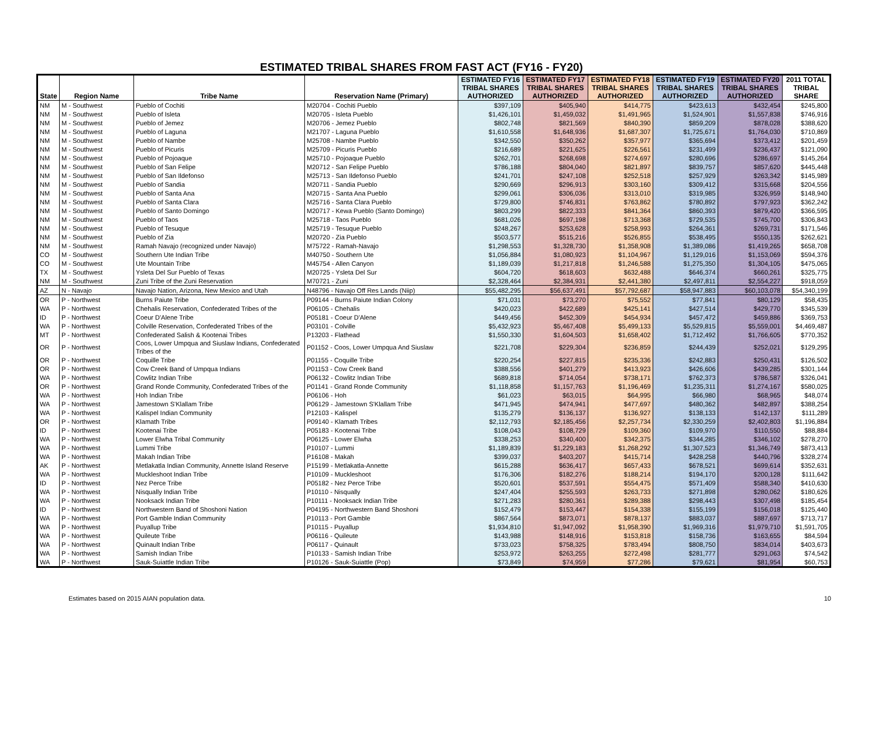ESTIMATED TRIBAL SHARES FROM FAST ACT (FY16 - FY20)
| State | Region Name | Tribe Name | Reservation Name (Primary) | ESTIMATED FY16 TRIBAL SHARES AUTHORIZED | ESTIMATED FY17 TRIBAL SHARES AUTHORIZED | ESTIMATED FY18 TRIBAL SHARES AUTHORIZED | ESTIMATED FY19 TRIBAL SHARES AUTHORIZED | ESTIMATED FY20 TRIBAL SHARES AUTHORIZED | 2011 TOTAL TRIBAL SHARE |
| --- | --- | --- | --- | --- | --- | --- | --- | --- | --- |
| NM | M - Southwest | Pueblo of Cochiti | M20704 - Cochiti Pueblo | $397,109 | $405,940 | $414,775 | $423,613 | $432,454 | $245,800 |
| NM | M - Southwest | Pueblo of Isleta | M20705 - Isleta Pueblo | $1,426,101 | $1,459,032 | $1,491,965 | $1,524,901 | $1,557,838 | $746,916 |
| NM | M - Southwest | Pueblo of Jemez | M20706 - Jemez Pueblo | $802,748 | $821,569 | $840,390 | $859,209 | $878,028 | $388,620 |
| NM | M - Southwest | Pueblo of Laguna | M21707 - Laguna Pueblo | $1,610,558 | $1,648,936 | $1,687,307 | $1,725,671 | $1,764,030 | $710,869 |
| NM | M - Southwest | Pueblo of Nambe | M25708 - Nambe Pueblo | $342,550 | $350,262 | $357,977 | $365,694 | $373,412 | $201,459 |
| NM | M - Southwest | Pueblo of Picuris | M25709 - Picuris Pueblo | $216,689 | $221,625 | $226,561 | $231,499 | $236,437 | $121,090 |
| NM | M - Southwest | Pueblo of Pojoaque | M25710 - Pojoaque Pueblo | $262,701 | $268,698 | $274,697 | $280,696 | $286,697 | $145,264 |
| NM | M - Southwest | Pueblo of San Felipe | M20712 - San Felipe Pueblo | $786,188 | $804,040 | $821,897 | $839,757 | $857,620 | $445,448 |
| NM | M - Southwest | Pueblo of San Ildefonso | M25713 - San Ildefonso Pueblo | $241,701 | $247,108 | $252,518 | $257,929 | $263,342 | $145,989 |
| NM | M - Southwest | Pueblo of Sandia | M20711 - Sandia Pueblo | $290,669 | $296,913 | $303,160 | $309,412 | $315,668 | $204,556 |
| NM | M - Southwest | Pueblo of Santa Ana | M20715 - Santa Ana Pueblo | $299,061 | $306,036 | $313,010 | $319,985 | $326,959 | $148,940 |
| NM | M - Southwest | Pueblo of Santa Clara | M25716 - Santa Clara Pueblo | $729,800 | $746,831 | $763,862 | $780,892 | $797,923 | $362,242 |
| NM | M - Southwest | Pueblo of Santo Domingo | M20717 - Kewa Pueblo (Santo Domingo) | $803,299 | $822,333 | $841,364 | $860,393 | $879,420 | $366,595 |
| NM | M - Southwest | Pueblo of Taos | M25718 - Taos Pueblo | $681,026 | $697,198 | $713,368 | $729,535 | $745,700 | $306,843 |
| NM | M - Southwest | Pueblo of Tesuque | M25719 - Tesuque Pueblo | $248,267 | $253,628 | $258,993 | $264,361 | $269,731 | $171,546 |
| NM | M - Southwest | Pueblo of Zia | M20720 - Zia Pueblo | $503,577 | $515,216 | $526,855 | $538,495 | $550,135 | $262,621 |
| NM | M - Southwest | Ramah Navajo (recognized under Navajo) | M75722 - Ramah-Navajo | $1,298,553 | $1,328,730 | $1,358,908 | $1,389,086 | $1,419,265 | $658,708 |
| CO | M - Southwest | Southern Ute Indian Tribe | M40750 - Southern Ute | $1,056,884 | $1,080,923 | $1,104,967 | $1,129,016 | $1,153,069 | $594,376 |
| CO | M - Southwest | Ute Mountain Tribe | M45754 - Allen Canyon | $1,189,039 | $1,217,818 | $1,246,588 | $1,275,350 | $1,304,105 | $475,065 |
| TX | M - Southwest | Ysleta Del Sur Pueblo of Texas | M20725 - Ysleta Del Sur | $604,720 | $618,603 | $632,488 | $646,374 | $660,261 | $325,775 |
| NM | M - Southwest | Zuni Tribe of the Zuni Reservation | M70721 - Zuni | $2,328,464 | $2,384,931 | $2,441,380 | $2,497,811 | $2,554,227 | $918,059 |
| AZ | N - Navajo | Navajo Nation, Arizona, New Mexico and Utah | N48796 - Navajo Off Res Lands (Niip) | $55,482,295 | $56,637,491 | $57,792,687 | $58,947,883 | $60,103,078 | $54,340,199 |
| OR | P - Northwest | Burns Paiute Tribe | P09144 - Burns Paiute Indian Colony | $71,031 | $73,270 | $75,552 | $77,841 | $80,129 | $58,435 |
| WA | P - Northwest | Chehalis Reservation, Confederated Tribes of the | P06105 - Chehalis | $420,023 | $422,689 | $425,141 | $427,514 | $429,770 | $345,539 |
| ID | P - Northwest | Coeur D'Alene Tribe | P05181 - Coeur D'Alene | $449,456 | $452,309 | $454,934 | $457,472 | $459,886 | $369,753 |
| WA | P - Northwest | Colville Reservation, Confederated Tribes of the | P03101 - Colville | $5,432,923 | $5,467,408 | $5,499,133 | $5,529,815 | $5,559,001 | $4,469,487 |
| MT | P - Northwest | Confederated Salish & Kootenai Tribes | P13203 - Flathead | $1,550,330 | $1,604,503 | $1,658,402 | $1,712,492 | $1,766,605 | $770,352 |
| OR | P - Northwest | Coos, Lower Umpqua and Siuslaw Indians, Confederated Tribes of the | P01152 - Coos, Lower Umpqua And Siuslaw | $221,708 | $229,304 | $236,859 | $244,439 | $252,021 | $129,295 |
| OR | P - Northwest | Coquille Tribe | P01155 - Coquille Tribe | $220,254 | $227,815 | $235,336 | $242,883 | $250,431 | $126,502 |
| OR | P - Northwest | Cow Creek Band of Umpqua Indians | P01153 - Cow Creek Band | $388,556 | $401,279 | $413,923 | $426,606 | $439,285 | $301,144 |
| WA | P - Northwest | Cowlitz Indian Tribe | P06132 - Cowlitz Indian Tribe | $689,818 | $714,054 | $738,171 | $762,373 | $786,587 | $326,041 |
| OR | P - Northwest | Grand Ronde Community, Confederated Tribes of the | P01141 - Grand Ronde Community | $1,118,858 | $1,157,763 | $1,196,469 | $1,235,311 | $1,274,167 | $580,025 |
| WA | P - Northwest | Hoh Indian Tribe | P06106 - Hoh | $61,023 | $63,015 | $64,995 | $66,980 | $68,965 | $48,074 |
| WA | P - Northwest | Jamestown S'Klallam Tribe | P06129 - Jamestown S'Klallam Tribe | $471,945 | $474,941 | $477,697 | $480,362 | $482,897 | $388,254 |
| WA | P - Northwest | Kalispel Indian Community | P12103 - Kalispel | $135,279 | $136,137 | $136,927 | $138,133 | $142,137 | $111,289 |
| OR | P - Northwest | Klamath Tribe | P09140 - Klamath Tribes | $2,112,793 | $2,185,456 | $2,257,734 | $2,330,259 | $2,402,803 | $1,196,884 |
| ID | P - Northwest | Kootenai Tribe | P05183 - Kootenai Tribe | $108,043 | $108,729 | $109,360 | $109,970 | $110,550 | $88,884 |
| WA | P - Northwest | Lower Elwha Tribal Community | P06125 - Lower Elwha | $338,253 | $340,400 | $342,375 | $344,285 | $346,102 | $278,270 |
| WA | P - Northwest | Lummi Tribe | P10107 - Lummi | $1,189,839 | $1,229,183 | $1,268,292 | $1,307,523 | $1,346,749 | $873,413 |
| WA | P - Northwest | Makah Indian Tribe | P16108 - Makah | $399,037 | $403,207 | $415,714 | $428,258 | $440,796 | $328,274 |
| AK | P - Northwest | Metlakatla Indian Community, Annette Island Reserve | P15199 - Metlakatla-Annette | $615,288 | $636,417 | $657,433 | $678,521 | $699,614 | $352,631 |
| WA | P - Northwest | Muckleshoot Indian Tribe | P10109 - Muckleshoot | $176,306 | $182,276 | $188,214 | $194,170 | $200,128 | $111,642 |
| ID | P - Northwest | Nez Perce Tribe | P05182 - Nez Perce Tribe | $520,601 | $537,591 | $554,475 | $571,409 | $588,340 | $410,630 |
| WA | P - Northwest | Nisqually Indian Tribe | P10110 - Nisqually | $247,404 | $255,593 | $263,733 | $271,898 | $280,062 | $180,626 |
| WA | P - Northwest | Nooksack Indian Tribe | P10111 - Nooksack Indian Tribe | $271,283 | $280,361 | $289,388 | $298,443 | $307,498 | $185,454 |
| ID | P - Northwest | Northwestern Band of Shoshoni Nation | P04195 - Northwestern Band Shoshoni | $152,479 | $153,447 | $154,338 | $155,199 | $156,018 | $125,440 |
| WA | P - Northwest | Port Gamble Indian Community | P10113 - Port Gamble | $867,564 | $873,071 | $878,137 | $883,037 | $887,697 | $713,717 |
| WA | P - Northwest | Puyallup Tribe | P10115 - Puyallup | $1,934,810 | $1,947,092 | $1,958,390 | $1,969,316 | $1,979,710 | $1,591,705 |
| WA | P - Northwest | Quileute Tribe | P06116 - Quileute | $143,988 | $148,916 | $153,818 | $158,736 | $163,655 | $84,594 |
| WA | P - Northwest | Quinault Indian Tribe | P06117 - Quinault | $733,023 | $758,325 | $783,494 | $808,750 | $834,014 | $403,673 |
| WA | P - Northwest | Samish Indian Tribe | P10133 - Samish Indian Tribe | $253,972 | $263,255 | $272,498 | $281,777 | $291,063 | $74,542 |
| WA | P - Northwest | Sauk-Suiattle Indian Tribe | P10126 - Sauk-Suiattle (Pop) | $73,849 | $74,959 | $77,286 | $79,621 | $81,954 | $60,753 |
Estimates based on 2015 AIAN population data. 10